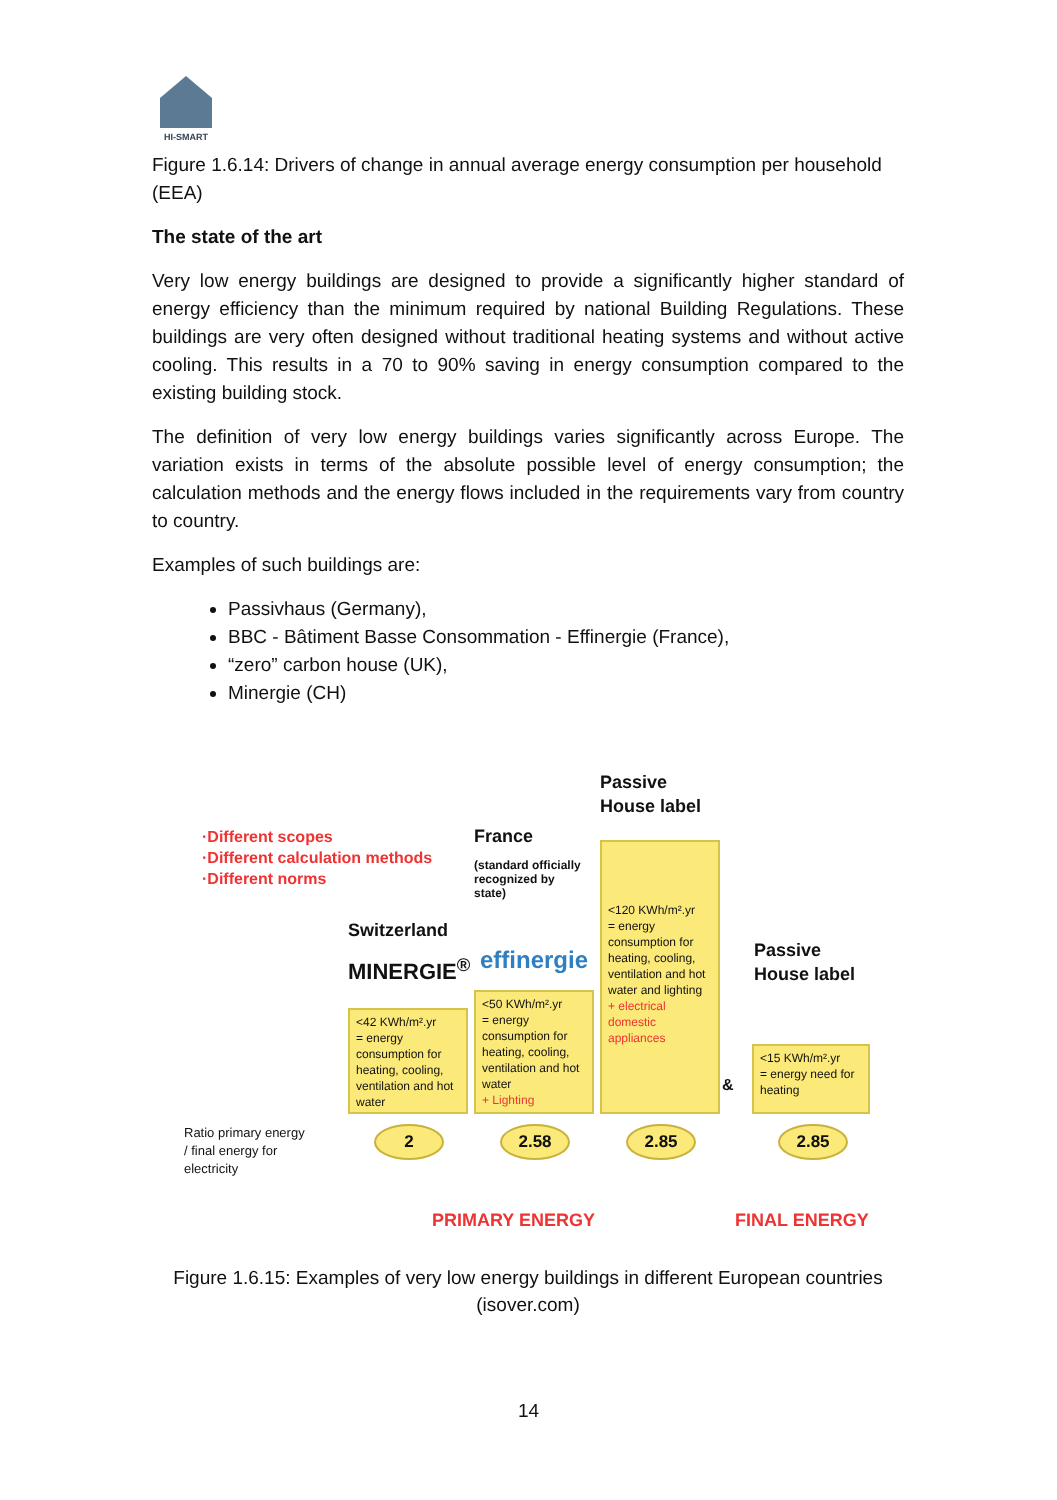HI-SMART
Figure 1.6.14: Drivers of change in annual average energy consumption per household (EEA)
The state of the art
Very low energy buildings are designed to provide a significantly higher standard of energy efficiency than the minimum required by national Building Regulations. These buildings are very often designed without traditional heating systems and without active cooling. This results in a 70 to 90% saving in energy consumption compared to the existing building stock.
The definition of very low energy buildings varies significantly across Europe. The variation exists in terms of the absolute possible level of energy consumption; the calculation methods and the energy flows included in the requirements vary from country to country.
Examples of such buildings are:
Passivhaus (Germany),
BBC - Bâtiment Basse Consommation - Effinergie (France),
“zero” carbon house (UK),
Minergie (CH)
·Different scopes
·Different calculation methods
·Different norms
Passive
House label
France
(standard officially
recognized by
state)
Switzerland
MINERGIE<sup>®</sup> effinergie
Passive
House label
<120 KWh/m².yr
= energy consumption for heating, cooling, ventilation and hot water and lighting
+ electrical domestic appliances
<50 KWh/m².yr
= energy consumption for heating, cooling, ventilation and hot water
+ Lighting
<42 KWh/m².yr
= energy consumption for heating, cooling, ventilation and hot water
&
<15 KWh/m².yr
= energy need for heating
Ratio primary energy
/ final energy for
electricity
2 2.58 2.85 2.85
PRIMARY ENERGY FINAL ENERGY
Figure 1.6.15: Examples of very low energy buildings in different European countries (isover.com)
14